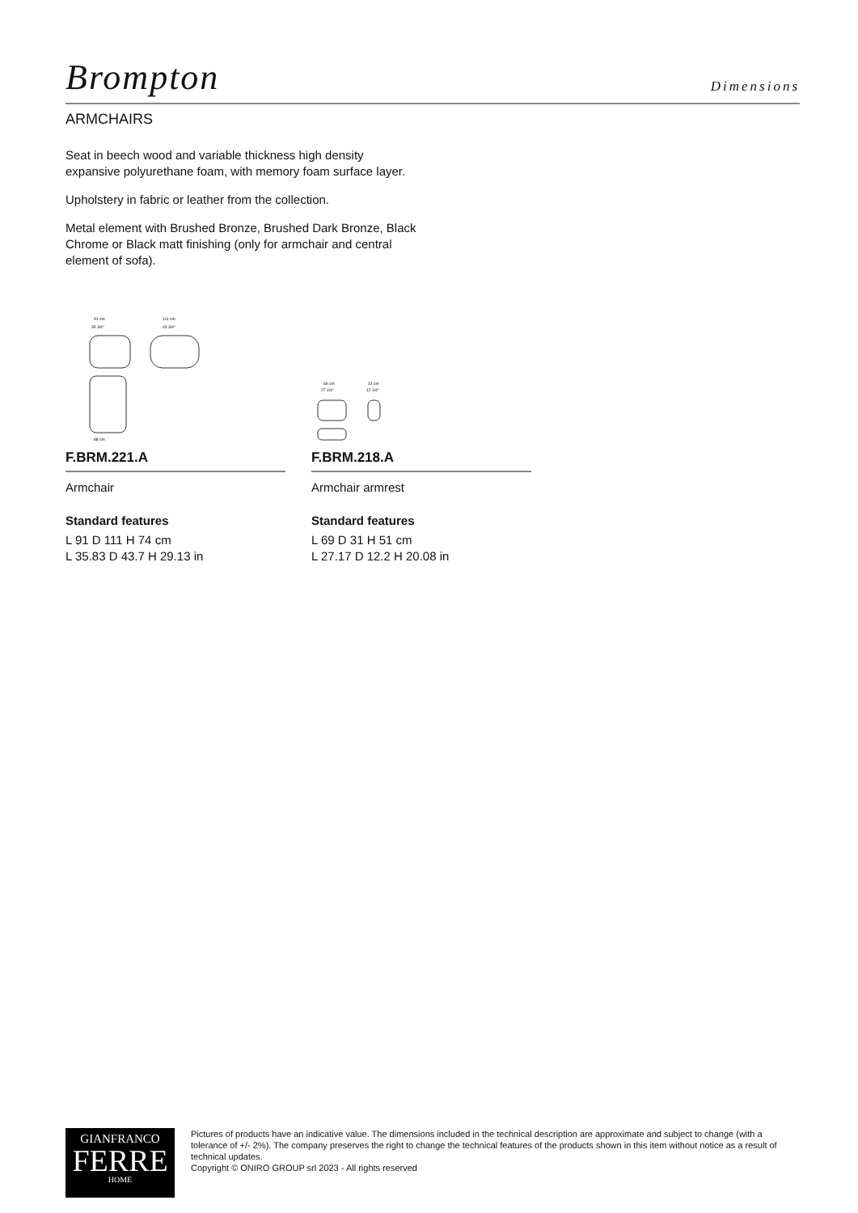Brompton
Dimensions
ARMCHAIRS
Seat in beech wood and variable thickness high density expansive polyurethane foam, with memory foam surface layer.
Upholstery in fabric or leather from the collection.
Metal element with Brushed Bronze, Brushed Dark Bronze, Black Chrome or Black matt finishing (only for armchair and central element of sofa).
91 cm
35 3/4"
111 cm
43 3/4"
88 cm
F.BRM.221.A
Armchair
Standard features
L 91 D 111 H 74 cm
L 35.83 D 43.7 H 29.13 in
69 cm
27 1/4"
31 cm
12 1/4"
F.BRM.218.A
Armchair armrest
Standard features
L 69 D 31 H 51 cm
L 27.17 D 12.2 H 20.08 in
GIANFRANCO
FERRE
HOME
Pictures of products have an indicative value. The dimensions included in the technical description are approximate and subject to change (with a tolerance of +/- 2%). The company preserves the right to change the technical features of the products shown in this item without notice as a result of technical updates.
Copyright © ONIRO GROUP srl 2023 - All rights reserved